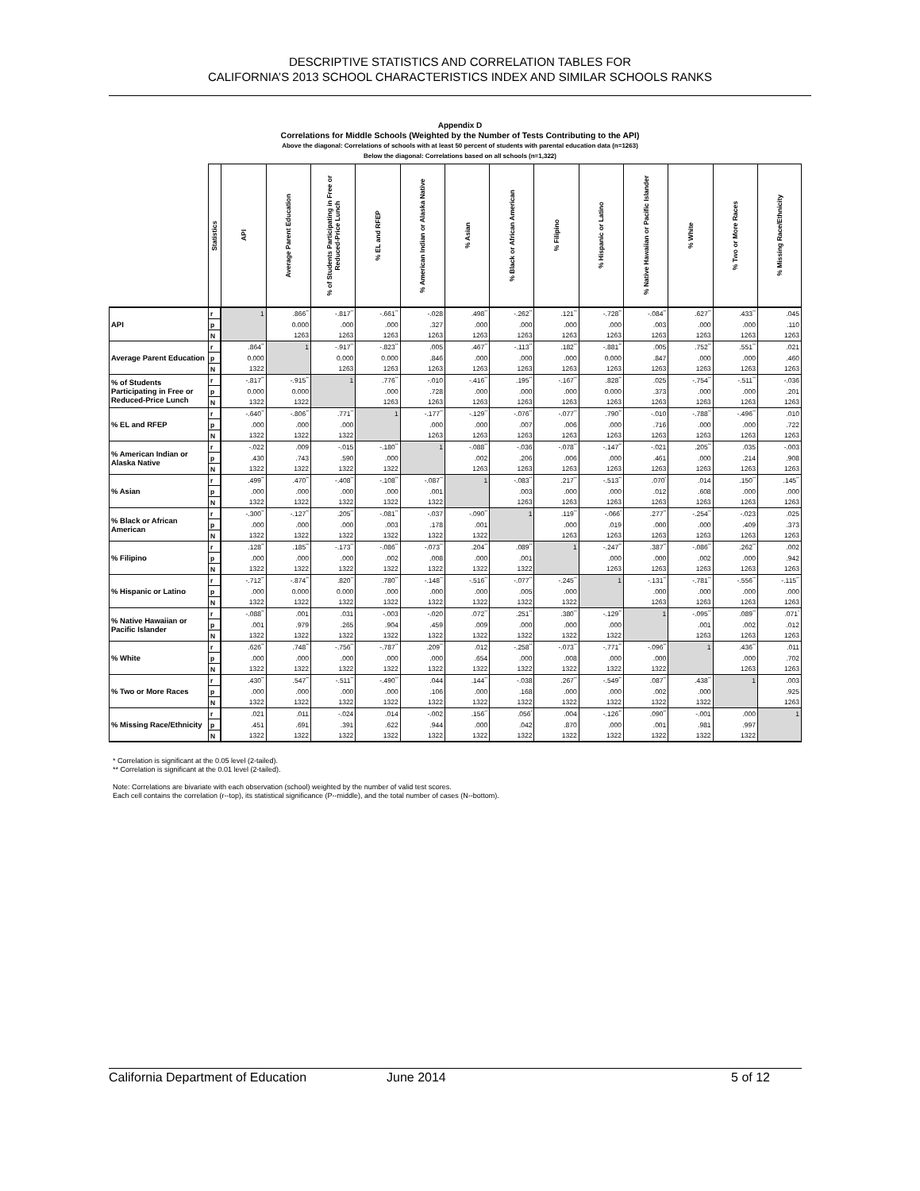DESCRIPTIVE STATISTICS AND CORRELATION TABLES FOR
CALIFORNIA’S 2013 SCHOOL CHARACTERISTICS INDEX AND SIMILAR SCHOOLS RANKS
Appendix D
Correlations for Middle Schools (Weighted by the Number of Tests Contributing to the API)
Above the diagonal: Correlations of schools with at least 50 percent of students with parental education data (n=1263)
Below the diagonal: Correlations based on all schools (n=1,322)
| | Statistics | API | Average Parent Education | % of Students Participating in Free or Reduced-Price Lunch | % EL and RFEP | % American Indian or Alaska Native | % Asian | % Black or African American | % Filipino | % Hispanic or Latino | % Native Hawaiian or Pacific Islander | % White | % Two or More Races | % Missing Race/Ethnicity |
| --- | --- | --- | --- | --- | --- | --- | --- | --- | --- | --- | --- | --- | --- | --- |
| API | r | 1 | .866<sup>**</sup> | -.817<sup>**</sup> | -.661<sup>**</sup> | -.028 | .498<sup>**</sup> | -.262<sup>**</sup> | .121<sup>**</sup> | -.728<sup>**</sup> | -.084<sup>**</sup> | .627<sup>**</sup> | .433<sup>**</sup> | .045 |
| | p | | 0.000 | .000 | .000 | .327 | .000 | .000 | .000 | .000 | .003 | .000 | .000 | .110 |
| | N | | 1263 | 1263 | 1263 | 1263 | 1263 | 1263 | 1263 | 1263 | 1263 | 1263 | 1263 | 1263 |
| Average Parent Education | r | .864<sup>**</sup> | 1 | -.917<sup>**</sup> | -.823<sup>**</sup> | .005 | .467<sup>**</sup> | -.113<sup>**</sup> | .182<sup>**</sup> | -.881<sup>**</sup> | .005 | .752<sup>**</sup> | .551<sup>**</sup> | .021 |
| | p | 0.000 | | 0.000 | 0.000 | .846 | .000 | .000 | .000 | 0.000 | .847 | .000 | .000 | .460 |
| | N | 1322 | | 1263 | 1263 | 1263 | 1263 | 1263 | 1263 | 1263 | 1263 | 1263 | 1263 | 1263 |
| % of Students Participating in Free or Reduced-Price Lunch | r | -.817<sup>**</sup> | -.915<sup>**</sup> | 1 | .776<sup>**</sup> | -.010 | -.416<sup>**</sup> | .195<sup>**</sup> | -.167<sup>**</sup> | .828<sup>**</sup> | .025 | -.754<sup>**</sup> | -.511<sup>**</sup> | -.036 |
| | p | 0.000 | 0.000 | | .000 | .728 | .000 | .000 | .000 | 0.000 | .373 | .000 | .000 | .201 |
| | N | 1322 | 1322 | | 1263 | 1263 | 1263 | 1263 | 1263 | 1263 | 1263 | 1263 | 1263 | 1263 |
| % EL and RFEP | r | -.640<sup>**</sup> | -.806<sup>**</sup> | .771<sup>**</sup> | 1 | -.177<sup>**</sup> | -.129<sup>**</sup> | -.076<sup>**</sup> | -.077<sup>**</sup> | .790<sup>**</sup> | -.010 | -.788<sup>**</sup> | -.496<sup>**</sup> | .010 |
| | p | .000 | .000 | .000 | | .000 | .000 | .007 | .006 | .000 | .716 | .000 | .000 | .722 |
| | N | 1322 | 1322 | 1322 | | 1263 | 1263 | 1263 | 1263 | 1263 | 1263 | 1263 | 1263 | 1263 |
| % American Indian or Alaska Native | r | -.022 | .009 | -.015 | -.180<sup>**</sup> | 1 | -.088<sup>**</sup> | -.036 | -.078<sup>**</sup> | -.147<sup>**</sup> | -.021 | .205<sup>**</sup> | .035 | -.003 |
| | p | .430 | .743 | .590 | .000 | | .002 | .206 | .006 | .000 | .461 | .000 | .214 | .908 |
| | N | 1322 | 1322 | 1322 | 1322 | | 1263 | 1263 | 1263 | 1263 | 1263 | 1263 | 1263 | 1263 |
| % Asian | r | .499<sup>**</sup> | .470<sup>**</sup> | -.408<sup>**</sup> | -.108<sup>**</sup> | -.087<sup>**</sup> | 1 | -.083<sup>**</sup> | .217<sup>**</sup> | -.513<sup>**</sup> | .070<sup>*</sup> | .014 | .150<sup>**</sup> | .145<sup>**</sup> |
| | p | .000 | .000 | .000 | .000 | .001 | | .003 | .000 | .000 | .012 | .608 | .000 | .000 |
| | N | 1322 | 1322 | 1322 | 1322 | 1322 | | 1263 | 1263 | 1263 | 1263 | 1263 | 1263 | 1263 |
| % Black or African American | r | -.300<sup>**</sup> | -.127<sup>**</sup> | .205<sup>**</sup> | -.081<sup>**</sup> | -.037 | -.090<sup>**</sup> | 1 | .119<sup>**</sup> | -.066<sup>*</sup> | .277<sup>**</sup> | -.254<sup>**</sup> | -.023 | .025 |
| | p | .000 | .000 | .000 | .003 | .178 | .001 | | .000 | .019 | .000 | .000 | .409 | .373 |
| | N | 1322 | 1322 | 1322 | 1322 | 1322 | 1322 | | 1263 | 1263 | 1263 | 1263 | 1263 | 1263 |
| % Filipino | r | .128<sup>**</sup> | .185<sup>**</sup> | -.173<sup>**</sup> | -.086<sup>**</sup> | -.073<sup>**</sup> | .204<sup>**</sup> | .089<sup>**</sup> | 1 | -.247<sup>**</sup> | .387<sup>**</sup> | -.086<sup>**</sup> | .262<sup>**</sup> | .002 |
| | p | .000 | .000 | .000 | .002 | .008 | .000 | .001 | | .000 | .000 | .002 | .000 | .942 |
| | N | 1322 | 1322 | 1322 | 1322 | 1322 | 1322 | 1322 | | 1263 | 1263 | 1263 | 1263 | 1263 |
| % Hispanic or Latino | r | -.712<sup>**</sup> | -.874<sup>**</sup> | .820<sup>**</sup> | .780<sup>**</sup> | -.148<sup>**</sup> | -.516<sup>**</sup> | -.077<sup>**</sup> | -.245<sup>**</sup> | 1 | -.131<sup>**</sup> | -.781<sup>**</sup> | -.556<sup>**</sup> | -.115<sup>**</sup> |
| | p | .000 | 0.000 | 0.000 | .000 | .000 | .000 | .005 | .000 | | .000 | .000 | .000 | .000 |
| | N | 1322 | 1322 | 1322 | 1322 | 1322 | 1322 | 1322 | 1322 | | 1263 | 1263 | 1263 | 1263 |
| % Native Hawaiian or Pacific Islander | r | -.088<sup>**</sup> | .001 | .031 | -.003 | -.020 | .072<sup>**</sup> | .251<sup>**</sup> | .380<sup>**</sup> | -.129<sup>**</sup> | 1 | -.095<sup>**</sup> | .089<sup>**</sup> | .071<sup>*</sup> |
| | p | .001 | .979 | .265 | .904 | .459 | .009 | .000 | .000 | .000 | | .001 | .002 | .012 |
| | N | 1322 | 1322 | 1322 | 1322 | 1322 | 1322 | 1322 | 1322 | 1322 | | 1263 | 1263 | 1263 |
| % White | r | .626<sup>**</sup> | .748<sup>**</sup> | -.756<sup>**</sup> | -.787<sup>**</sup> | .209<sup>**</sup> | .012 | -.258<sup>**</sup> | -.073<sup>**</sup> | -.771<sup>**</sup> | -.096<sup>**</sup> | 1 | .436<sup>**</sup> | .011 |
| | p | .000 | .000 | .000 | .000 | .000 | .654 | .000 | .008 | .000 | .000 | | .000 | .702 |
| | N | 1322 | 1322 | 1322 | 1322 | 1322 | 1322 | 1322 | 1322 | 1322 | 1322 | | 1263 | 1263 |
| % Two or More Races | r | .430<sup>**</sup> | .547<sup>**</sup> | -.511<sup>**</sup> | -.490<sup>**</sup> | .044 | .144<sup>**</sup> | -.038 | .267<sup>**</sup> | -.549<sup>**</sup> | .087<sup>**</sup> | .438<sup>**</sup> | 1 | .003 |
| | p | .000 | .000 | .000 | .000 | .106 | .000 | .168 | .000 | .000 | .002 | .000 | | .925 |
| | N | 1322 | 1322 | 1322 | 1322 | 1322 | 1322 | 1322 | 1322 | 1322 | 1322 | 1322 | | 1263 |
| % Missing Race/Ethnicity | r | .021 | .011 | -.024 | .014 | -.002 | .156<sup>**</sup> | .056<sup>*</sup> | .004 | -.126<sup>**</sup> | .090<sup>**</sup> | -.001 | .000 | 1 |
| | p | .451 | .691 | .391 | .622 | .944 | .000 | .042 | .870 | .000 | .001 | .981 | .997 | |
| | N | 1322 | 1322 | 1322 | 1322 | 1322 | 1322 | 1322 | 1322 | 1322 | 1322 | 1322 | 1322 | |
* Correlation is significant at the 0.05 level (2-tailed).
** Correlation is significant at the 0.01 level (2-tailed).
Note: Correlations are bivariate with each observation (school) weighted by the number of valid test scores.
Each cell contains the correlation (r--top), its statistical significance (P--middle), and the total number of cases (N--bottom).
California Department of Education June 2014 5 of 12